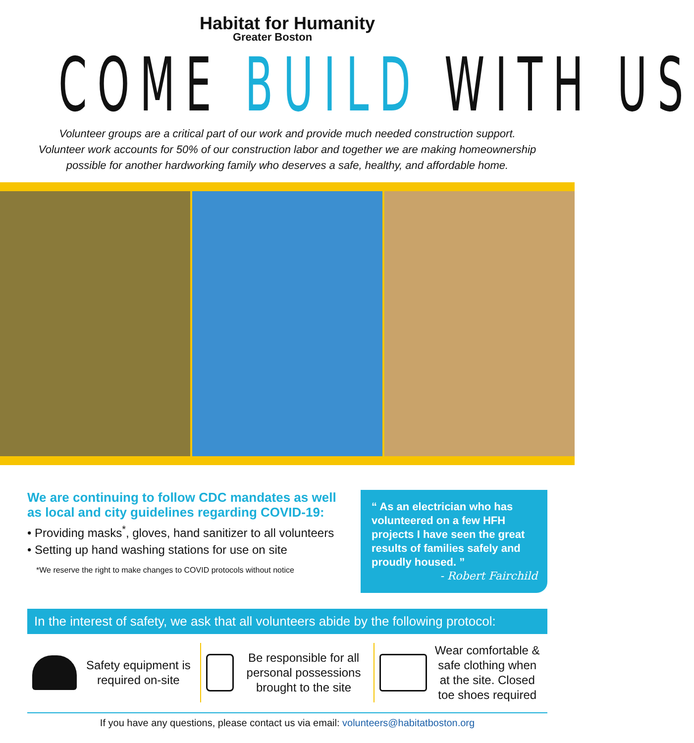Habitat for Humanity
Greater Boston
COME BUILD WITH US
Volunteer groups are a critical part of our work and provide much needed construction support.
Volunteer work accounts for 50% of our construction labor and together we are making homeownership
possible for another hardworking family who deserves a safe, healthy, and affordable home.
We are continuing to follow CDC mandates as well as local and city guidelines regarding COVID-19:
• Providing masks<sup>*</sup>, gloves, hand sanitizer to all volunteers
• Setting up hand washing stations for use on site
*We reserve the right to make changes to COVID protocols without notice
“ As an electrician who has volunteered on a few HFH projects I have seen the great results of families safely and proudly housed. ”
- Robert Fairchild
In the interest of safety, we ask that all volunteers abide by the following protocol:
Safety equipment is required on-site
Be responsible for all personal possessions brought to the site
Wear comfortable & safe clothing when at the site. Closed toe shoes required
If you have any questions, please contact us via email: volunteers@habitatboston.org